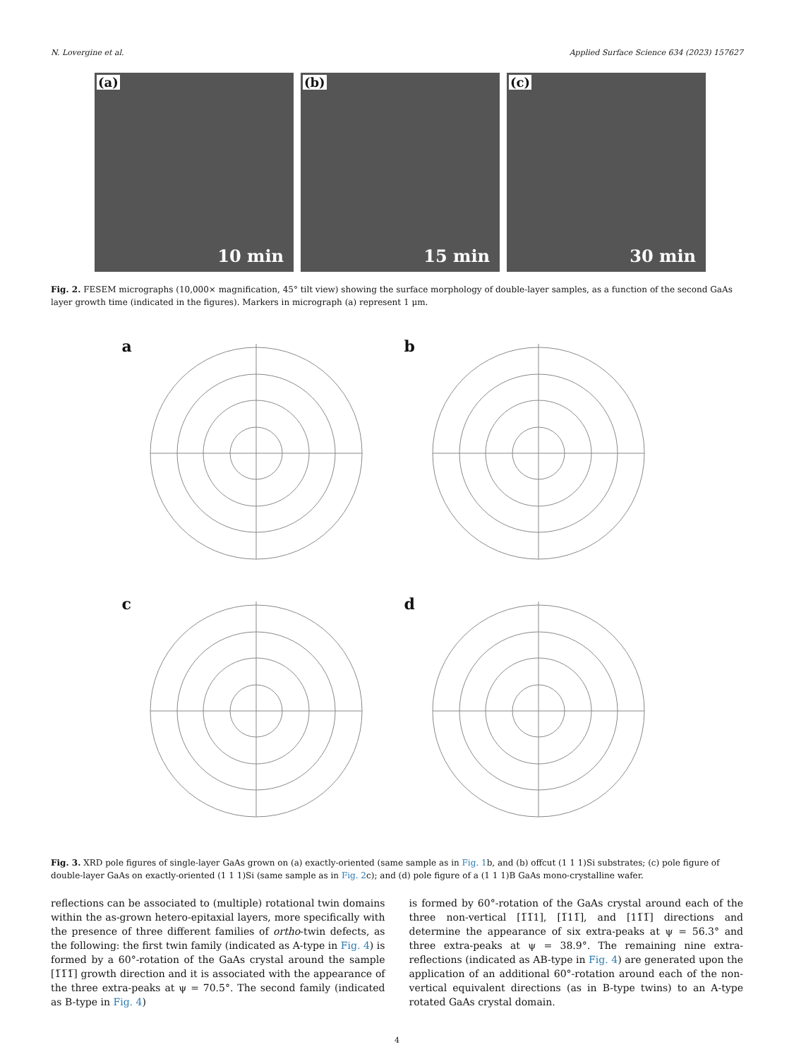N. Lovergine et al. Applied Surface Science 634 (2023) 157627
(a)
10 min
(b)
15 min
(c)
30 min
Fig. 2. FESEM micrographs (10,000× magnification, 45° tilt view) showing the surface morphology of double-layer samples, as a function of the second GaAs layer growth time (indicated in the figures). Markers in micrograph (a) represent 1 μm.
a
b
c
d
Fig. 3. XRD pole figures of single-layer GaAs grown on (a) exactly-oriented (same sample as in Fig. 1b, and (b) offcut (1 1 1)Si substrates; (c) pole figure of double-layer GaAs on exactly-oriented (1 1 1)Si (same sample as in Fig. 2c); and (d) pole figure of a (1 1 1)B GaAs mono-crystalline wafer.
reflections can be associated to (multiple) rotational twin domains within the as-grown hetero-epitaxial layers, more specifically with the presence of three different families of ortho-twin defects, as the following: the first twin family (indicated as A-type in Fig. 4) is formed by a 60°-rotation of the GaAs crystal around the sample [1̅1̅1̅] growth direction and it is associated with the appearance of the three extra-peaks at ψ = 70.5°. The second family (indicated as B-type in Fig. 4)
is formed by 60°-rotation of the GaAs crystal around each of the three non-vertical [1̅1̅1], [1̅11̅], and [11̅1̅] directions and determine the appearance of six extra-peaks at ψ = 56.3° and three extra-peaks at ψ = 38.9°. The remaining nine extra-reflections (indicated as AB-type in Fig. 4) are generated upon the application of an additional 60°-rotation around each of the non-vertical equivalent directions (as in B-type twins) to an A-type rotated GaAs crystal domain.
4